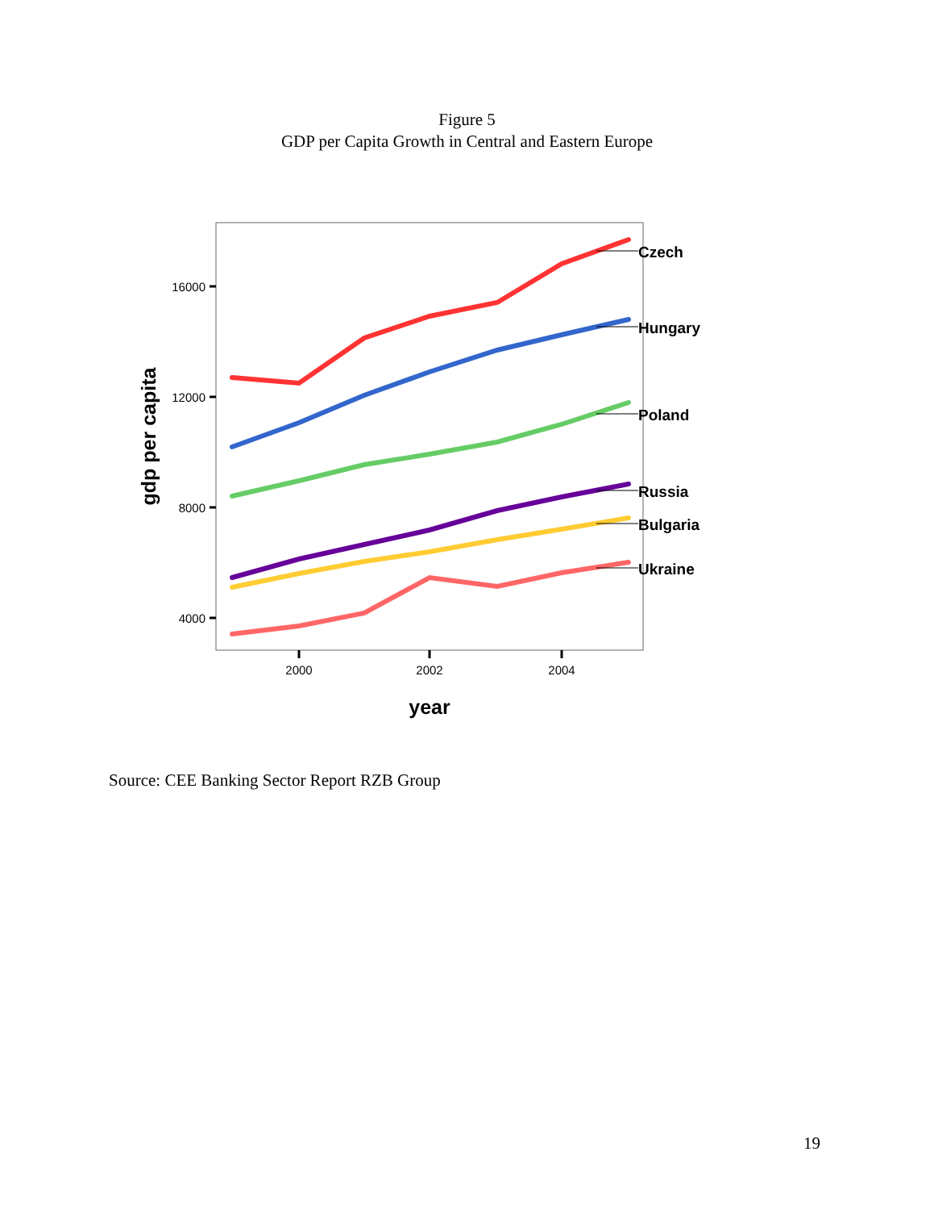Figure 5
GDP per Capita Growth in Central and Eastern Europe
16000
12000
8000
4000
2000
2002
2004
year
gdp per capita
Czech
Hungary
Poland
Russia
Bulgaria
Ukraine
Source: CEE Banking Sector Report RZB Group
19